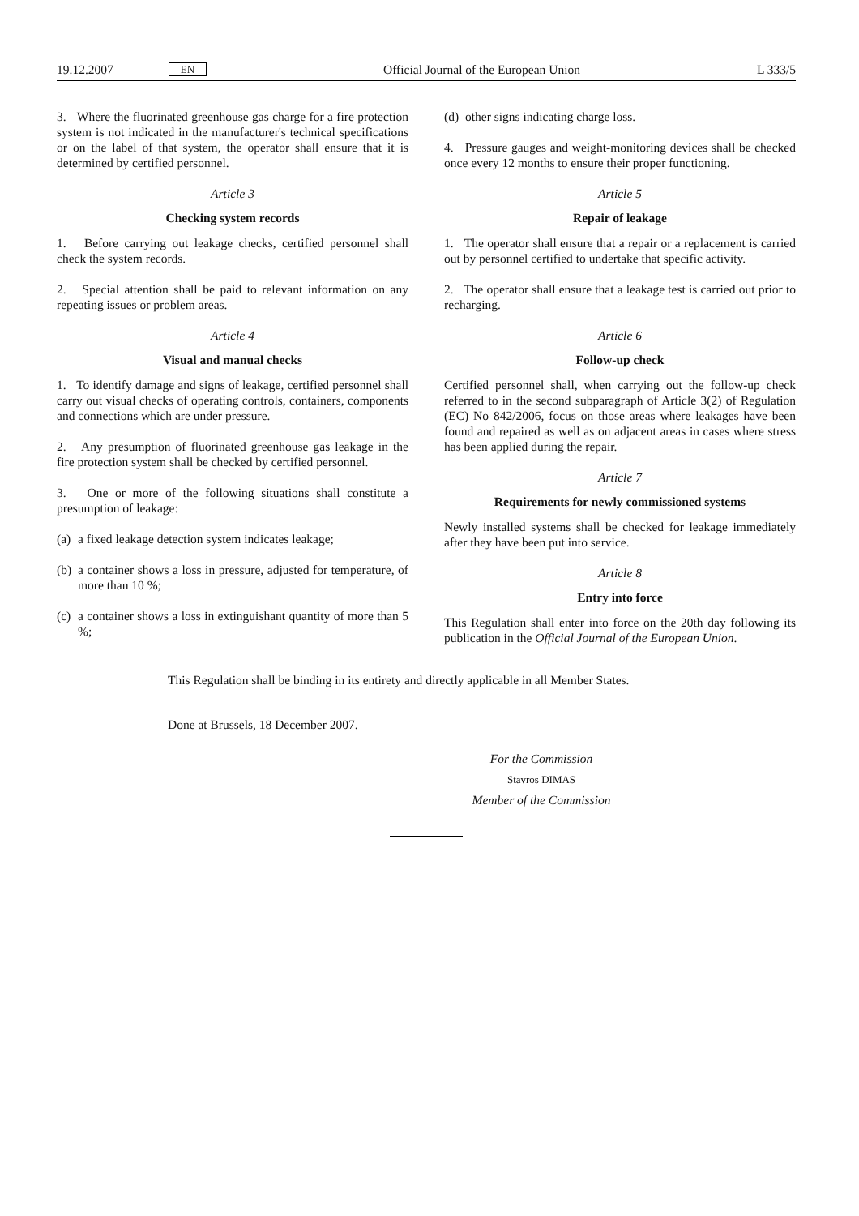19.12.2007 EN Official Journal of the European Union L 333/5
3. Where the fluorinated greenhouse gas charge for a fire protection system is not indicated in the manufacturer's technical specifications or on the label of that system, the operator shall ensure that it is determined by certified personnel.
Article 3
Checking system records
1. Before carrying out leakage checks, certified personnel shall check the system records.
2. Special attention shall be paid to relevant information on any repeating issues or problem areas.
Article 4
Visual and manual checks
1. To identify damage and signs of leakage, certified personnel shall carry out visual checks of operating controls, containers, components and connections which are under pressure.
2. Any presumption of fluorinated greenhouse gas leakage in the fire protection system shall be checked by certified personnel.
3. One or more of the following situations shall constitute a presumption of leakage:
(a) a fixed leakage detection system indicates leakage;
(b) a container shows a loss in pressure, adjusted for temperature, of more than 10 %;
(c) a container shows a loss in extinguishant quantity of more than 5 %;
(d) other signs indicating charge loss.
4. Pressure gauges and weight-monitoring devices shall be checked once every 12 months to ensure their proper functioning.
Article 5
Repair of leakage
1. The operator shall ensure that a repair or a replacement is carried out by personnel certified to undertake that specific activity.
2. The operator shall ensure that a leakage test is carried out prior to recharging.
Article 6
Follow-up check
Certified personnel shall, when carrying out the follow-up check referred to in the second subparagraph of Article 3(2) of Regulation (EC) No 842/2006, focus on those areas where leakages have been found and repaired as well as on adjacent areas in cases where stress has been applied during the repair.
Article 7
Requirements for newly commissioned systems
Newly installed systems shall be checked for leakage immediately after they have been put into service.
Article 8
Entry into force
This Regulation shall enter into force on the 20th day following its publication in the Official Journal of the European Union.
This Regulation shall be binding in its entirety and directly applicable in all Member States.
Done at Brussels, 18 December 2007.
For the Commission
Stavros DIMAS
Member of the Commission